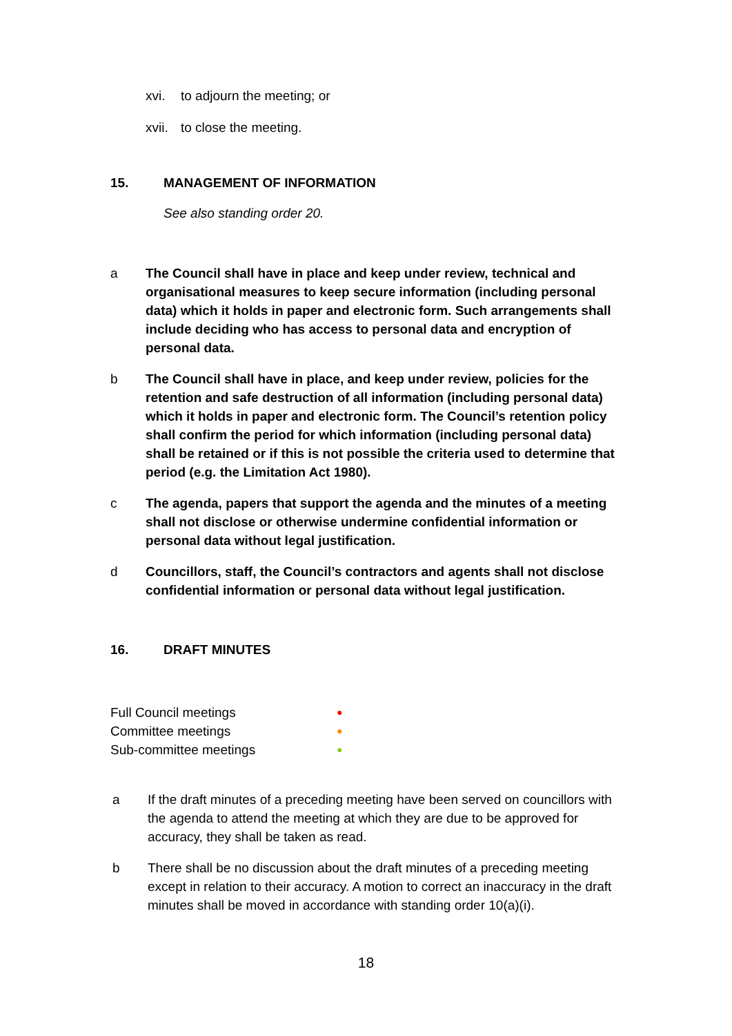xvi. to adjourn the meeting; or
xvii. to close the meeting.
15. MANAGEMENT OF INFORMATION
See also standing order 20.
a The Council shall have in place and keep under review, technical and organisational measures to keep secure information (including personal data) which it holds in paper and electronic form. Such arrangements shall include deciding who has access to personal data and encryption of personal data.
b The Council shall have in place, and keep under review, policies for the retention and safe destruction of all information (including personal data) which it holds in paper and electronic form. The Council’s retention policy shall confirm the period for which information (including personal data) shall be retained or if this is not possible the criteria used to determine that period (e.g. the Limitation Act 1980).
c The agenda, papers that support the agenda and the minutes of a meeting shall not disclose or otherwise undermine confidential information or personal data without legal justification.
d Councillors, staff, the Council’s contractors and agents shall not disclose confidential information or personal data without legal justification.
16. DRAFT MINUTES
Full Council meetings ●
Committee meetings ●
Sub-committee meetings ●
a If the draft minutes of a preceding meeting have been served on councillors with the agenda to attend the meeting at which they are due to be approved for accuracy, they shall be taken as read.
b There shall be no discussion about the draft minutes of a preceding meeting except in relation to their accuracy. A motion to correct an inaccuracy in the draft minutes shall be moved in accordance with standing order 10(a)(i).
18